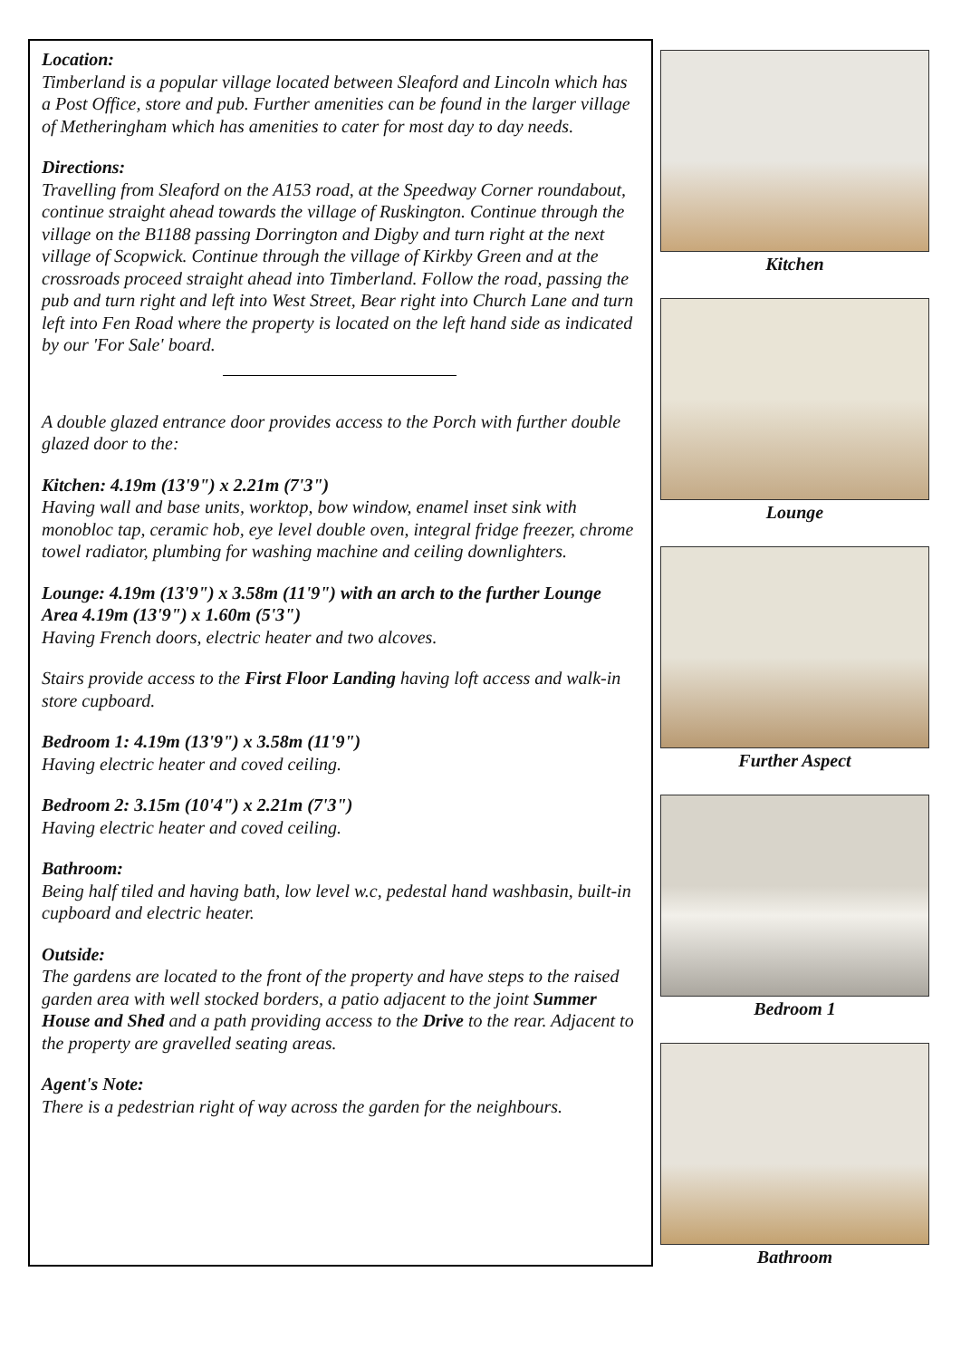Location:
Timberland is a popular village located between Sleaford and Lincoln which has a Post Office, store and pub. Further amenities can be found in the larger village of Metheringham which has amenities to cater for most day to day needs.
Directions:
Travelling from Sleaford on the A153 road, at the Speedway Corner roundabout, continue straight ahead towards the village of Ruskington. Continue through the village on the B1188 passing Dorrington and Digby and turn right at the next village of Scopwick. Continue through the village of Kirkby Green and at the crossroads proceed straight ahead into Timberland. Follow the road, passing the pub and turn right and left into West Street, Bear right into Church Lane and turn left into Fen Road where the property is located on the left hand side as indicated by our 'For Sale' board.
A double glazed entrance door provides access to the Porch with further double glazed door to the:
Kitchen: 4.19m (13'9") x 2.21m (7'3")
Having wall and base units, worktop, bow window, enamel inset sink with monobloc tap, ceramic hob, eye level double oven, integral fridge freezer, chrome towel radiator, plumbing for washing machine and ceiling downlighters.
Lounge: 4.19m (13'9") x 3.58m (11'9") with an arch to the further Lounge Area 4.19m (13'9") x 1.60m (5'3")
Having French doors, electric heater and two alcoves.
Stairs provide access to the First Floor Landing having loft access and walk-in store cupboard.
Bedroom 1: 4.19m (13'9") x 3.58m (11'9")
Having electric heater and coved ceiling.
Bedroom 2: 3.15m (10'4") x 2.21m (7'3")
Having electric heater and coved ceiling.
Bathroom:
Being half tiled and having bath, low level w.c, pedestal hand washbasin, built-in cupboard and electric heater.
Outside:
The gardens are located to the front of the property and have steps to the raised garden area with well stocked borders, a patio adjacent to the joint Summer House and Shed and a path providing access to the Drive to the rear. Adjacent to the property are gravelled seating areas.
Agent's Note:
There is a pedestrian right of way across the garden for the neighbours.
Kitchen
Lounge
Further Aspect
Bedroom 1
Bathroom